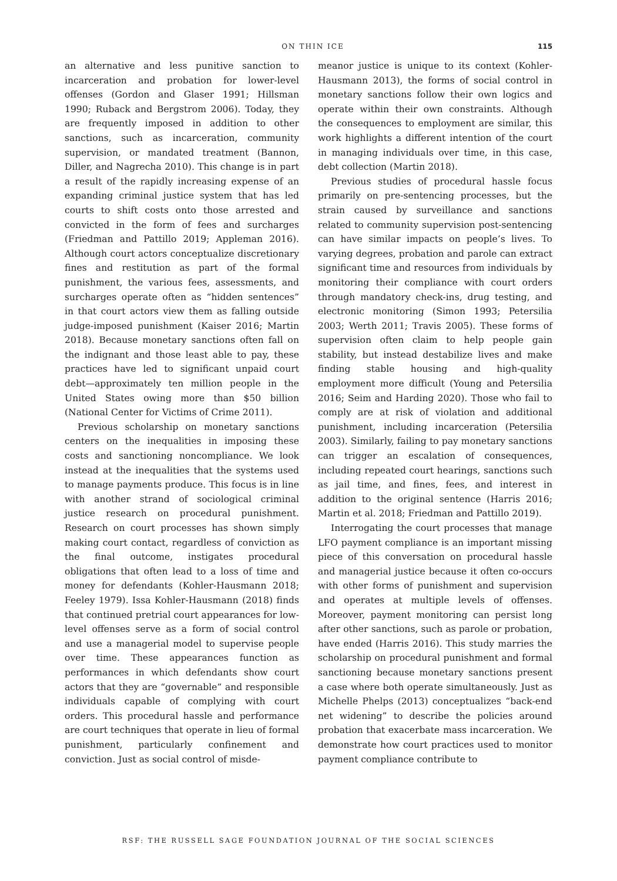ON THIN ICE 115
an alternative and less punitive sanction to incarceration and probation for lower-level offenses (Gordon and Glaser 1991; Hillsman 1990; Ruback and Bergstrom 2006). Today, they are frequently imposed in addition to other sanctions, such as incarceration, community supervision, or mandated treatment (Bannon, Diller, and Nagrecha 2010). This change is in part a result of the rapidly increasing expense of an expanding criminal justice system that has led courts to shift costs onto those arrested and convicted in the form of fees and surcharges (Friedman and Pattillo 2019; Appleman 2016). Although court actors conceptualize discretionary fines and restitution as part of the formal punishment, the various fees, assessments, and surcharges operate often as “hidden sentences” in that court actors view them as falling outside judge-imposed punishment (Kaiser 2016; Martin 2018). Because monetary sanctions often fall on the indignant and those least able to pay, these practices have led to significant unpaid court debt—approximately ten million people in the United States owing more than $50 billion (National Center for Victims of Crime 2011).
Previous scholarship on monetary sanctions centers on the inequalities in imposing these costs and sanctioning noncompliance. We look instead at the inequalities that the systems used to manage payments produce. This focus is in line with another strand of sociological criminal justice research on procedural punishment. Research on court processes has shown simply making court contact, regardless of conviction as the final outcome, instigates procedural obligations that often lead to a loss of time and money for defendants (Kohler-Hausmann 2018; Feeley 1979). Issa Kohler-Hausmann (2018) finds that continued pretrial court appearances for low-level offenses serve as a form of social control and use a managerial model to supervise people over time. These appearances function as performances in which defendants show court actors that they are “governable” and responsible individuals capable of complying with court orders. This procedural hassle and performance are court techniques that operate in lieu of formal punishment, particularly confinement and conviction. Just as social control of misde-
meanor justice is unique to its context (Kohler-Hausmann 2013), the forms of social control in monetary sanctions follow their own logics and operate within their own constraints. Although the consequences to employment are similar, this work highlights a different intention of the court in managing individuals over time, in this case, debt collection (Martin 2018).
Previous studies of procedural hassle focus primarily on pre-sentencing processes, but the strain caused by surveillance and sanctions related to community supervision post-sentencing can have similar impacts on people’s lives. To varying degrees, probation and parole can extract significant time and resources from individuals by monitoring their compliance with court orders through mandatory check-ins, drug testing, and electronic monitoring (Simon 1993; Petersilia 2003; Werth 2011; Travis 2005). These forms of supervision often claim to help people gain stability, but instead destabilize lives and make finding stable housing and high-quality employment more difficult (Young and Petersilia 2016; Seim and Harding 2020). Those who fail to comply are at risk of violation and additional punishment, including incarceration (Petersilia 2003). Similarly, failing to pay monetary sanctions can trigger an escalation of consequences, including repeated court hearings, sanctions such as jail time, and fines, fees, and interest in addition to the original sentence (Harris 2016; Martin et al. 2018; Friedman and Pattillo 2019).
Interrogating the court processes that manage LFO payment compliance is an important missing piece of this conversation on procedural hassle and managerial justice because it often co-occurs with other forms of punishment and supervision and operates at multiple levels of offenses. Moreover, payment monitoring can persist long after other sanctions, such as parole or probation, have ended (Harris 2016). This study marries the scholarship on procedural punishment and formal sanctioning because monetary sanctions present a case where both operate simultaneously. Just as Michelle Phelps (2013) conceptualizes “back-end net widening” to describe the policies around probation that exacerbate mass incarceration. We demonstrate how court practices used to monitor payment compliance contribute to
RSF: THE RUSSELL SAGE FOUNDATION JOURNAL OF THE SOCIAL SCIENCES